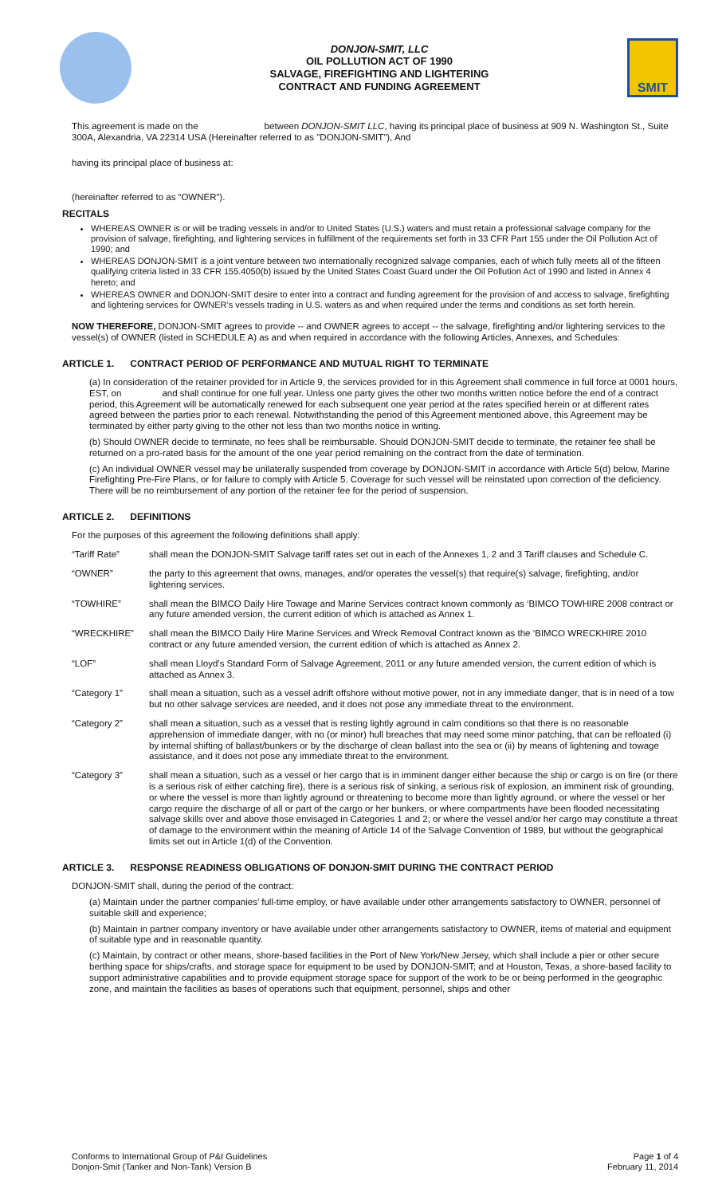DONJON-SMIT, LLC
OIL POLLUTION ACT OF 1990
SALVAGE, FIREFIGHTING AND LIGHTERING
CONTRACT AND FUNDING AGREEMENT
SMIT
This agreement is made on the between DONJON-SMIT LLC, having its principal place of business at 909 N. Washington St., Suite 300A, Alexandria, VA 22314 USA (Hereinafter referred to as "DONJON-SMIT"), And
having its principal place of business at:
(hereinafter referred to as “OWNER”).
RECITALS
WHEREAS OWNER is or will be trading vessels in and/or to United States (U.S.) waters and must retain a professional salvage company for the provision of salvage, firefighting, and lightering services in fulfillment of the requirements set forth in 33 CFR Part 155 under the Oil Pollution Act of 1990; and
WHEREAS DONJON-SMIT is a joint venture between two internationally recognized salvage companies, each of which fully meets all of the fifteen qualifying criteria listed in 33 CFR 155.4050(b) issued by the United States Coast Guard under the Oil Pollution Act of 1990 and listed in Annex 4 hereto; and
WHEREAS OWNER and DONJON-SMIT desire to enter into a contract and funding agreement for the provision of and access to salvage, firefighting and lightering services for OWNER’s vessels trading in U.S. waters as and when required under the terms and conditions as set forth herein.
NOW THEREFORE, DONJON-SMIT agrees to provide -- and OWNER agrees to accept -- the salvage, firefighting and/or lightering services to the vessel(s) of OWNER (listed in SCHEDULE A) as and when required in accordance with the following Articles, Annexes, and Schedules:
ARTICLE 1. CONTRACT PERIOD OF PERFORMANCE AND MUTUAL RIGHT TO TERMINATE
(a) In consideration of the retainer provided for in Article 9, the services provided for in this Agreement shall commence in full force at 0001 hours, EST, on and shall continue for one full year. Unless one party gives the other two months written notice before the end of a contract period, this Agreement will be automatically renewed for each subsequent one year period at the rates specified herein or at different rates agreed between the parties prior to each renewal. Notwithstanding the period of this Agreement mentioned above, this Agreement may be terminated by either party giving to the other not less than two months notice in writing.
(b) Should OWNER decide to terminate, no fees shall be reimbursable. Should DONJON-SMIT decide to terminate, the retainer fee shall be returned on a pro-rated basis for the amount of the one year period remaining on the contract from the date of termination.
(c) An individual OWNER vessel may be unilaterally suspended from coverage by DONJON-SMIT in accordance with Article 5(d) below, Marine Firefighting Pre-Fire Plans, or for failure to comply with Article 5. Coverage for such vessel will be reinstated upon correction of the deficiency. There will be no reimbursement of any portion of the retainer fee for the period of suspension.
ARTICLE 2. DEFINITIONS
For the purposes of this agreement the following definitions shall apply:
“Tariff Rate” shall mean the DONJON-SMIT Salvage tariff rates set out in each of the Annexes 1, 2 and 3 Tariff clauses and Schedule C.
“OWNER” the party to this agreement that owns, manages, and/or operates the vessel(s) that require(s) salvage, firefighting, and/or lightering services.
“TOWHIRE” shall mean the BIMCO Daily Hire Towage and Marine Services contract known commonly as ‘BIMCO TOWHIRE 2008 contract or any future amended version, the current edition of which is attached as Annex 1.
“WRECKHIRE” shall mean the BIMCO Daily Hire Marine Services and Wreck Removal Contract known as the ‘BIMCO WRECKHIRE 2010 contract or any future amended version, the current edition of which is attached as Annex 2.
“LOF” shall mean Lloyd’s Standard Form of Salvage Agreement, 2011 or any future amended version, the current edition of which is attached as Annex 3.
“Category 1” shall mean a situation, such as a vessel adrift offshore without motive power, not in any immediate danger, that is in need of a tow but no other salvage services are needed, and it does not pose any immediate threat to the environment.
“Category 2” shall mean a situation, such as a vessel that is resting lightly aground in calm conditions so that there is no reasonable apprehension of immediate danger, with no (or minor) hull breaches that may need some minor patching, that can be refloated (i) by internal shifting of ballast/bunkers or by the discharge of clean ballast into the sea or (ii) by means of lightening and towage assistance, and it does not pose any immediate threat to the environment.
“Category 3” shall mean a situation, such as a vessel or her cargo that is in imminent danger either because the ship or cargo is on fire (or there is a serious risk of either catching fire), there is a serious risk of sinking, a serious risk of explosion, an imminent risk of grounding, or where the vessel is more than lightly aground or threatening to become more than lightly aground, or where the vessel or her cargo require the discharge of all or part of the cargo or her bunkers, or where compartments have been flooded necessitating salvage skills over and above those envisaged in Categories 1 and 2; or where the vessel and/or her cargo may constitute a threat of damage to the environment within the meaning of Article 14 of the Salvage Convention of 1989, but without the geographical limits set out in Article 1(d) of the Convention.
ARTICLE 3. RESPONSE READINESS OBLIGATIONS OF DONJON-SMIT DURING THE CONTRACT PERIOD
DONJON-SMIT shall, during the period of the contract:
(a) Maintain under the partner companies’ full-time employ, or have available under other arrangements satisfactory to OWNER, personnel of suitable skill and experience;
(b) Maintain in partner company inventory or have available under other arrangements satisfactory to OWNER, items of material and equipment of suitable type and in reasonable quantity.
(c) Maintain, by contract or other means, shore-based facilities in the Port of New York/New Jersey, which shall include a pier or other secure berthing space for ships/crafts, and storage space for equipment to be used by DONJON-SMIT; and at Houston, Texas, a shore-based facility to support administrative capabilities and to provide equipment storage space for support of the work to be or being performed in the geographic zone, and maintain the facilities as bases of operations such that equipment, personnel, ships and other
Conforms to International Group of P&I Guidelines
Donjon-Smit (Tanker and Non-Tank) Version B
Page 1 of 4
February 11, 2014